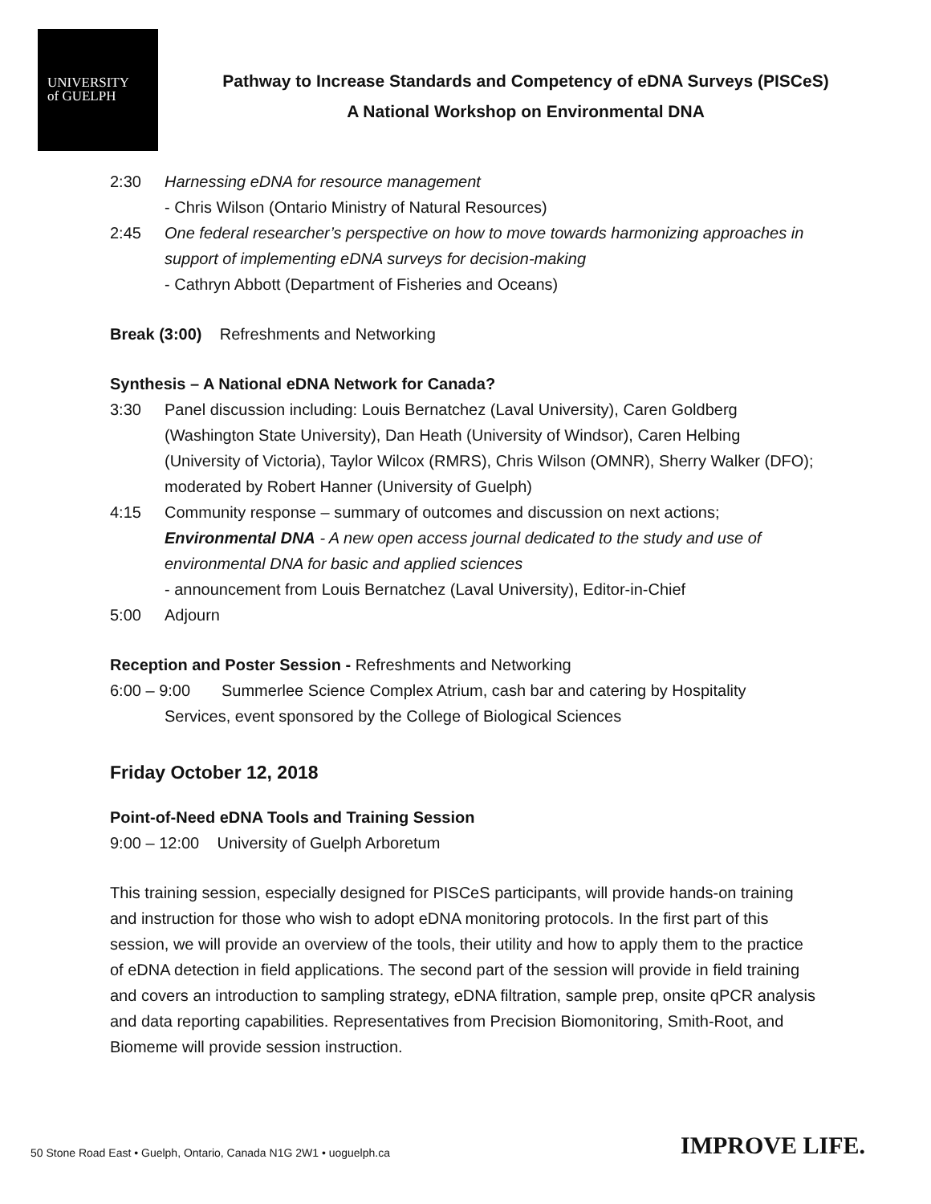UNIVERSITY
of GUELPH
Pathway to Increase Standards and Competency of eDNA Surveys (PISCeS)
A National Workshop on Environmental DNA
2:30 Harnessing eDNA for resource management
- Chris Wilson (Ontario Ministry of Natural Resources)
2:45 One federal researcher’s perspective on how to move towards harmonizing approaches in support of implementing eDNA surveys for decision-making
- Cathryn Abbott (Department of Fisheries and Oceans)
Break (3:00) Refreshments and Networking
Synthesis – A National eDNA Network for Canada?
3:30 Panel discussion including: Louis Bernatchez (Laval University), Caren Goldberg (Washington State University), Dan Heath (University of Windsor), Caren Helbing (University of Victoria), Taylor Wilcox (RMRS), Chris Wilson (OMNR), Sherry Walker (DFO); moderated by Robert Hanner (University of Guelph)
4:15 Community response – summary of outcomes and discussion on next actions; Environmental DNA - A new open access journal dedicated to the study and use of environmental DNA for basic and applied sciences
- announcement from Louis Bernatchez (Laval University), Editor-in-Chief
5:00 Adjourn
Reception and Poster Session - Refreshments and Networking
6:00 – 9:00 Summerlee Science Complex Atrium, cash bar and catering by Hospitality
Services, event sponsored by the College of Biological Sciences
Friday October 12, 2018
Point-of-Need eDNA Tools and Training Session
9:00 – 12:00 University of Guelph Arboretum
This training session, especially designed for PISCeS participants, will provide hands-on training and instruction for those who wish to adopt eDNA monitoring protocols. In the first part of this session, we will provide an overview of the tools, their utility and how to apply them to the practice of eDNA detection in field applications. The second part of the session will provide in field training and covers an introduction to sampling strategy, eDNA filtration, sample prep, onsite qPCR analysis and data reporting capabilities. Representatives from Precision Biomonitoring, Smith-Root, and Biomeme will provide session instruction.
50 Stone Road East • Guelph, Ontario, Canada N1G 2W1 • uoguelph.ca
IMPROVE LIFE.